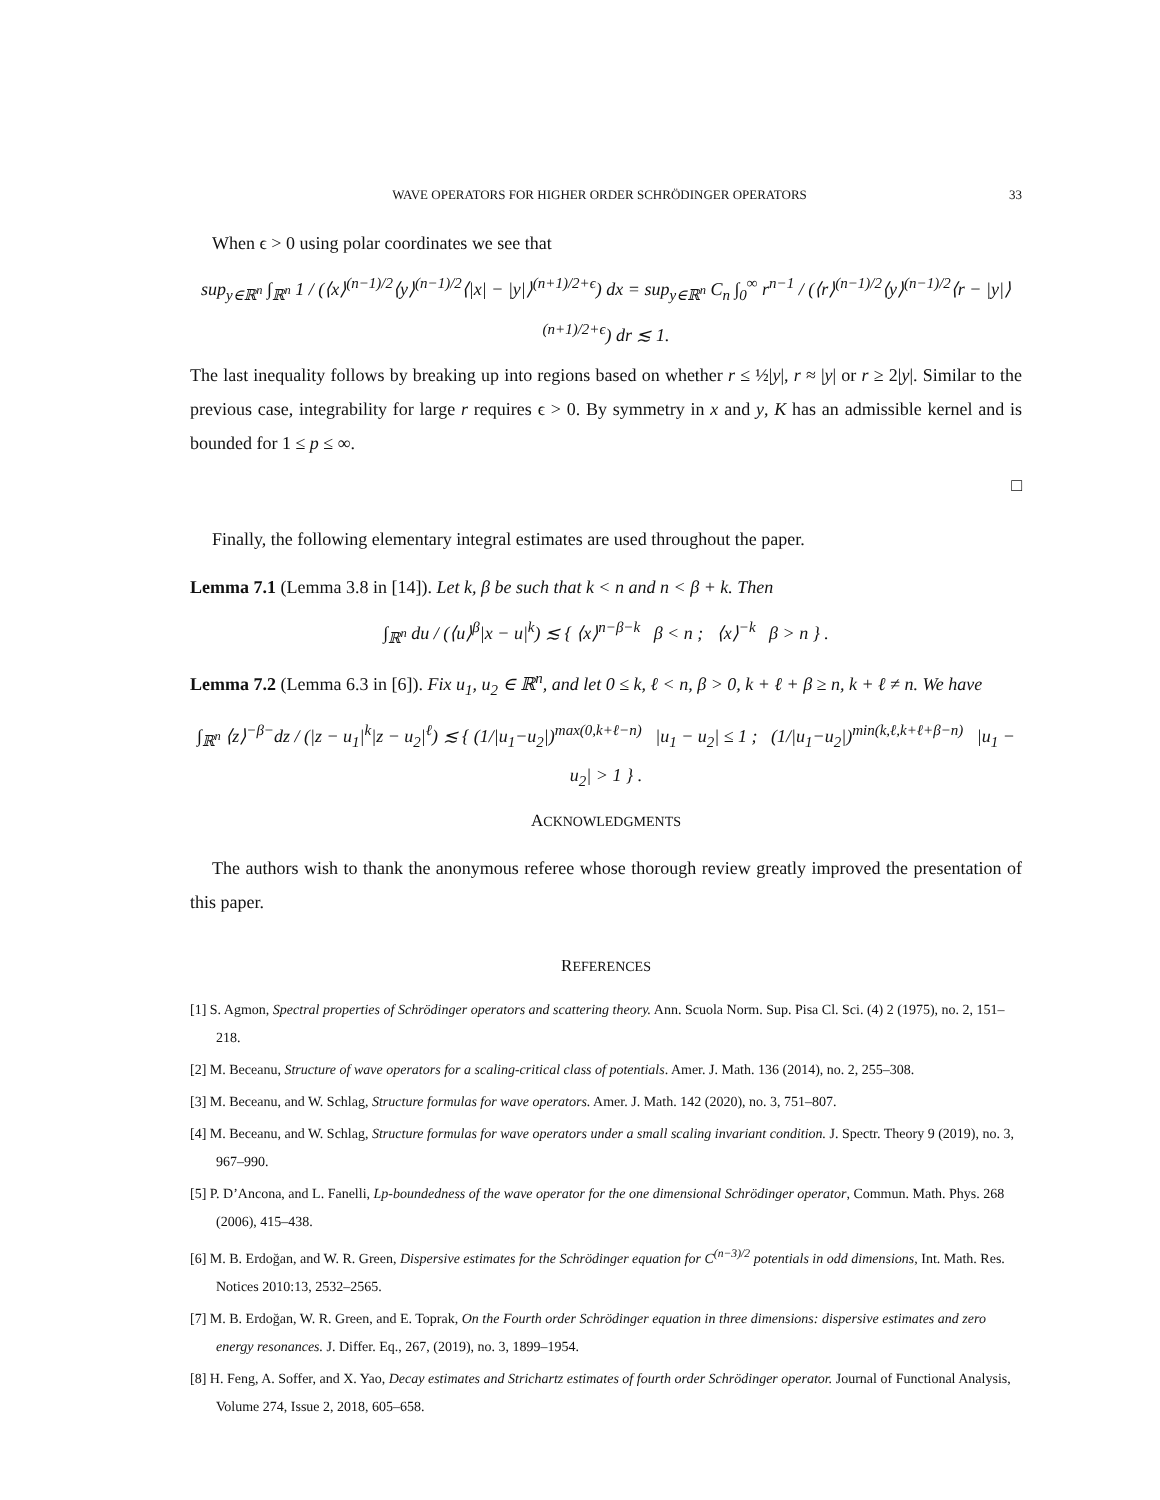WAVE OPERATORS FOR HIGHER ORDER SCHRÖDINGER OPERATORS 33
When ϵ > 0 using polar coordinates we see that
sup<sub>y∈ℝ<sup>n</sup></sub> ∫<sub>ℝ<sup>n</sup></sub> 1 / (⟨x⟩<sup>(n−1)/2</sup>⟨y⟩<sup>(n−1)/2</sup>⟨|x| − |y|⟩<sup>(n+1)/2+ϵ</sup>) dx = sup<sub>y∈ℝ<sup>n</sup></sub> C<sub>n</sub> ∫<sub>0</sub><sup>∞</sup> r<sup>n−1</sup> / (⟨r⟩<sup>(n−1)/2</sup>⟨y⟩<sup>(n−1)/2</sup>⟨r − |y|⟩<sup>(n+1)/2+ϵ</sup>) dr ≲ 1.
The last inequality follows by breaking up into regions based on whether r ≤ ½|y|, r ≈ |y| or r ≥ 2|y|. Similar to the previous case, integrability for large r requires ϵ > 0. By symmetry in x and y, K has an admissible kernel and is bounded for 1 ≤ p ≤ ∞.
□
Finally, the following elementary integral estimates are used throughout the paper.
Lemma 7.1 (Lemma 3.8 in [14]). Let k, β be such that k < n and n < β + k. Then
∫<sub>ℝ<sup>n</sup></sub> du / (⟨u⟩<sup>β</sup>|x − u|<sup>k</sup>) ≲ { ⟨x⟩<sup>n−β−k</sup> β < n ; ⟨x⟩<sup>−k</sup> β > n } .
Lemma 7.2 (Lemma 6.3 in [6]). Fix u<sub>1</sub>, u<sub>2</sub> ∈ ℝ<sup>n</sup>, and let 0 ≤ k, ℓ < n, β > 0, k + ℓ + β ≥ n, k + ℓ ≠ n. We have
∫<sub>ℝ<sup>n</sup></sub> ⟨z⟩<sup>−β−</sup>dz / (|z − u<sub>1</sub>|<sup>k</sup>|z − u<sub>2</sub>|<sup>ℓ</sup>) ≲ { (1/|u<sub>1</sub>−u<sub>2</sub>|)<sup>max(0,k+ℓ−n)</sup> |u<sub>1</sub> − u<sub>2</sub>| ≤ 1 ; (1/|u<sub>1</sub>−u<sub>2</sub>|)<sup>min(k,ℓ,k+ℓ+β−n)</sup> |u<sub>1</sub> − u<sub>2</sub>| > 1 } .
ACKNOWLEDGMENTS
The authors wish to thank the anonymous referee whose thorough review greatly improved the presentation of this paper.
REFERENCES
[1] S. Agmon, Spectral properties of Schrödinger operators and scattering theory. Ann. Scuola Norm. Sup. Pisa Cl. Sci. (4) 2 (1975), no. 2, 151–218.
[2] M. Beceanu, Structure of wave operators for a scaling-critical class of potentials. Amer. J. Math. 136 (2014), no. 2, 255–308.
[3] M. Beceanu, and W. Schlag, Structure formulas for wave operators. Amer. J. Math. 142 (2020), no. 3, 751–807.
[4] M. Beceanu, and W. Schlag, Structure formulas for wave operators under a small scaling invariant condition. J. Spectr. Theory 9 (2019), no. 3, 967–990.
[5] P. D’Ancona, and L. Fanelli, Lp-boundedness of the wave operator for the one dimensional Schrödinger operator, Commun. Math. Phys. 268 (2006), 415–438.
[6] M. B. Erdoğan, and W. R. Green, Dispersive estimates for the Schrödinger equation for C<sup>(n−3)/2</sup> potentials in odd dimensions, Int. Math. Res. Notices 2010:13, 2532–2565.
[7] M. B. Erdoğan, W. R. Green, and E. Toprak, On the Fourth order Schrödinger equation in three dimensions: dispersive estimates and zero energy resonances. J. Differ. Eq., 267, (2019), no. 3, 1899–1954.
[8] H. Feng, A. Soffer, and X. Yao, Decay estimates and Strichartz estimates of fourth order Schrödinger operator. Journal of Functional Analysis, Volume 274, Issue 2, 2018, 605–658.